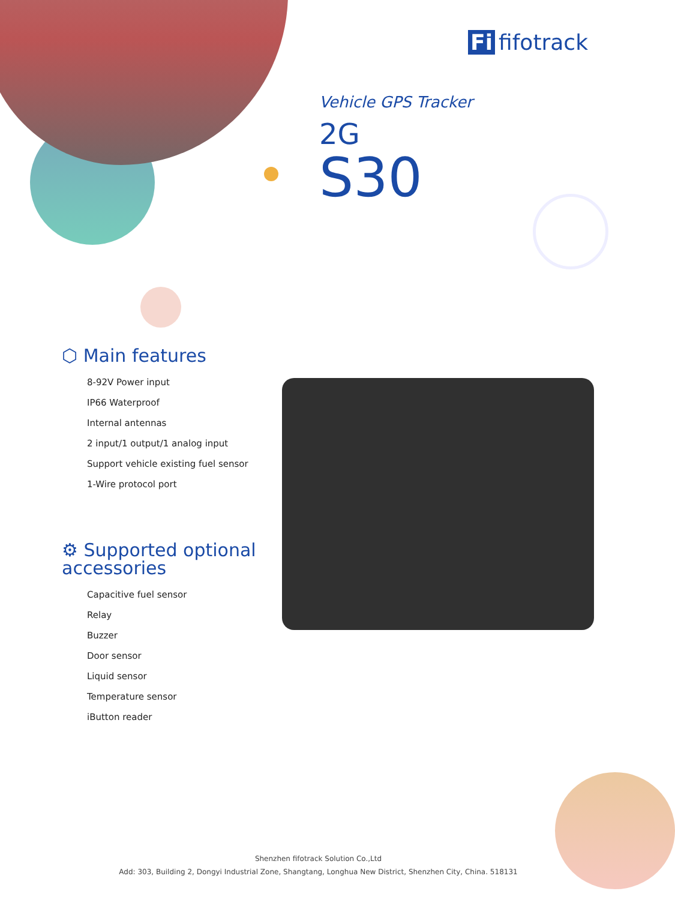Fi fifotrack
Vehicle GPS Tracker
2G
S30
⬡ Main features
8-92V Power input
IP66 Waterproof
Internal antennas
2 input/1 output/1 analog input
Support vehicle existing fuel sensor
1-Wire protocol port
⚙ Supported optional accessories
Capacitive fuel sensor
Relay
Buzzer
Door sensor
Liquid sensor
Temperature sensor
iButton reader
Shenzhen fifotrack Solution Co.,Ltd
Add: 303, Building 2, Dongyi Industrial Zone, Shangtang, Longhua New District, Shenzhen City, China. 518131